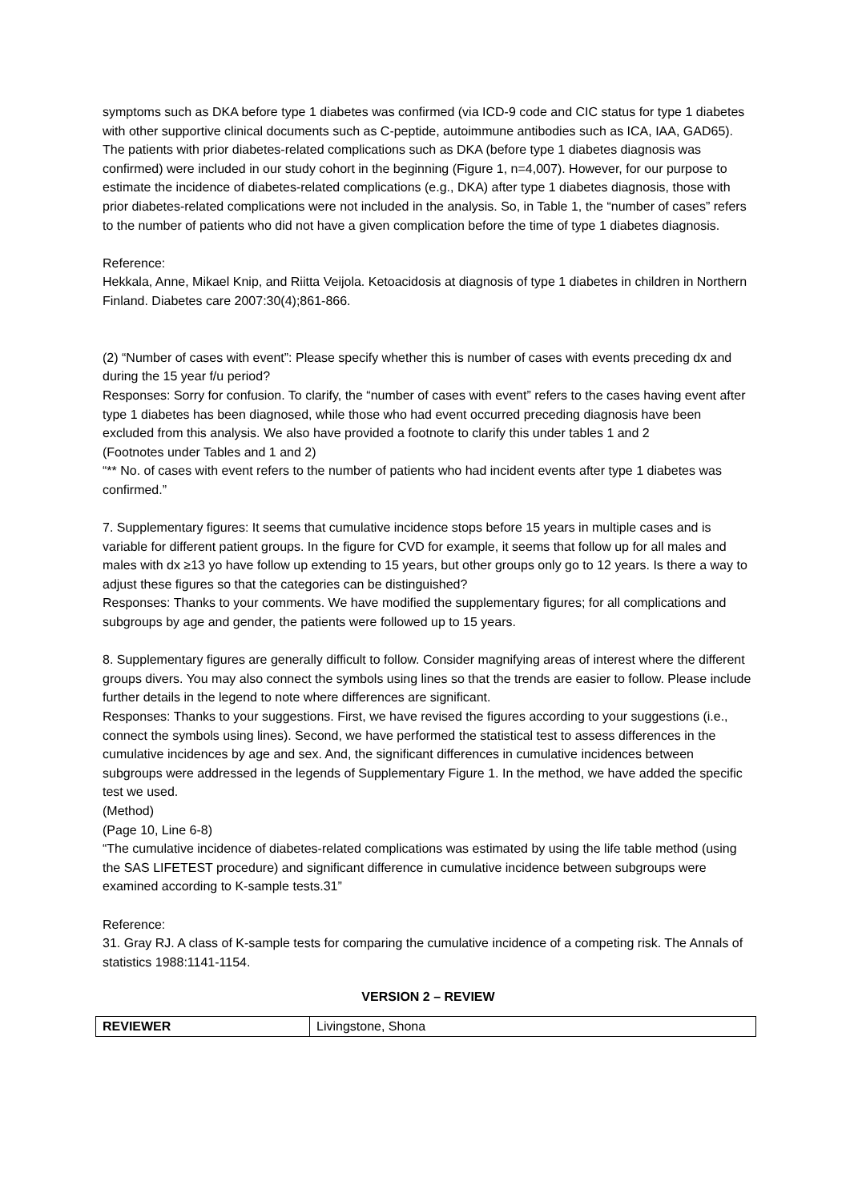symptoms such as DKA before type 1 diabetes was confirmed (via ICD-9 code and CIC status for type 1 diabetes with other supportive clinical documents such as C-peptide, autoimmune antibodies such as ICA, IAA, GAD65). The patients with prior diabetes-related complications such as DKA (before type 1 diabetes diagnosis was confirmed) were included in our study cohort in the beginning (Figure 1, n=4,007). However, for our purpose to estimate the incidence of diabetes-related complications (e.g., DKA) after type 1 diabetes diagnosis, those with prior diabetes-related complications were not included in the analysis. So, in Table 1, the “number of cases” refers to the number of patients who did not have a given complication before the time of type 1 diabetes diagnosis.
Reference:
Hekkala, Anne, Mikael Knip, and Riitta Veijola. Ketoacidosis at diagnosis of type 1 diabetes in children in Northern Finland. Diabetes care 2007:30(4);861-866.
(2) “Number of cases with event”: Please specify whether this is number of cases with events preceding dx and during the 15 year f/u period?
Responses: Sorry for confusion. To clarify, the “number of cases with event” refers to the cases having event after type 1 diabetes has been diagnosed, while those who had event occurred preceding diagnosis have been excluded from this analysis. We also have provided a footnote to clarify this under tables 1 and 2
(Footnotes under Tables and 1 and 2)
“** No. of cases with event refers to the number of patients who had incident events after type 1 diabetes was confirmed.”
7. Supplementary figures: It seems that cumulative incidence stops before 15 years in multiple cases and is variable for different patient groups. In the figure for CVD for example, it seems that follow up for all males and males with dx ≥13 yo have follow up extending to 15 years, but other groups only go to 12 years. Is there a way to adjust these figures so that the categories can be distinguished?
Responses: Thanks to your comments. We have modified the supplementary figures; for all complications and subgroups by age and gender, the patients were followed up to 15 years.
8. Supplementary figures are generally difficult to follow. Consider magnifying areas of interest where the different groups divers. You may also connect the symbols using lines so that the trends are easier to follow. Please include further details in the legend to note where differences are significant.
Responses: Thanks to your suggestions. First, we have revised the figures according to your suggestions (i.e., connect the symbols using lines). Second, we have performed the statistical test to assess differences in the cumulative incidences by age and sex. And, the significant differences in cumulative incidences between subgroups were addressed in the legends of Supplementary Figure 1. In the method, we have added the specific test we used.
(Method)
(Page 10, Line 6-8)
“The cumulative incidence of diabetes-related complications was estimated by using the life table method (using the SAS LIFETEST procedure) and significant difference in cumulative incidence between subgroups were examined according to K-sample tests.31”
Reference:
31. Gray RJ. A class of K-sample tests for comparing the cumulative incidence of a competing risk. The Annals of statistics 1988:1141-1154.
VERSION 2 – REVIEW
| REVIEWER | Livingstone, Shona |